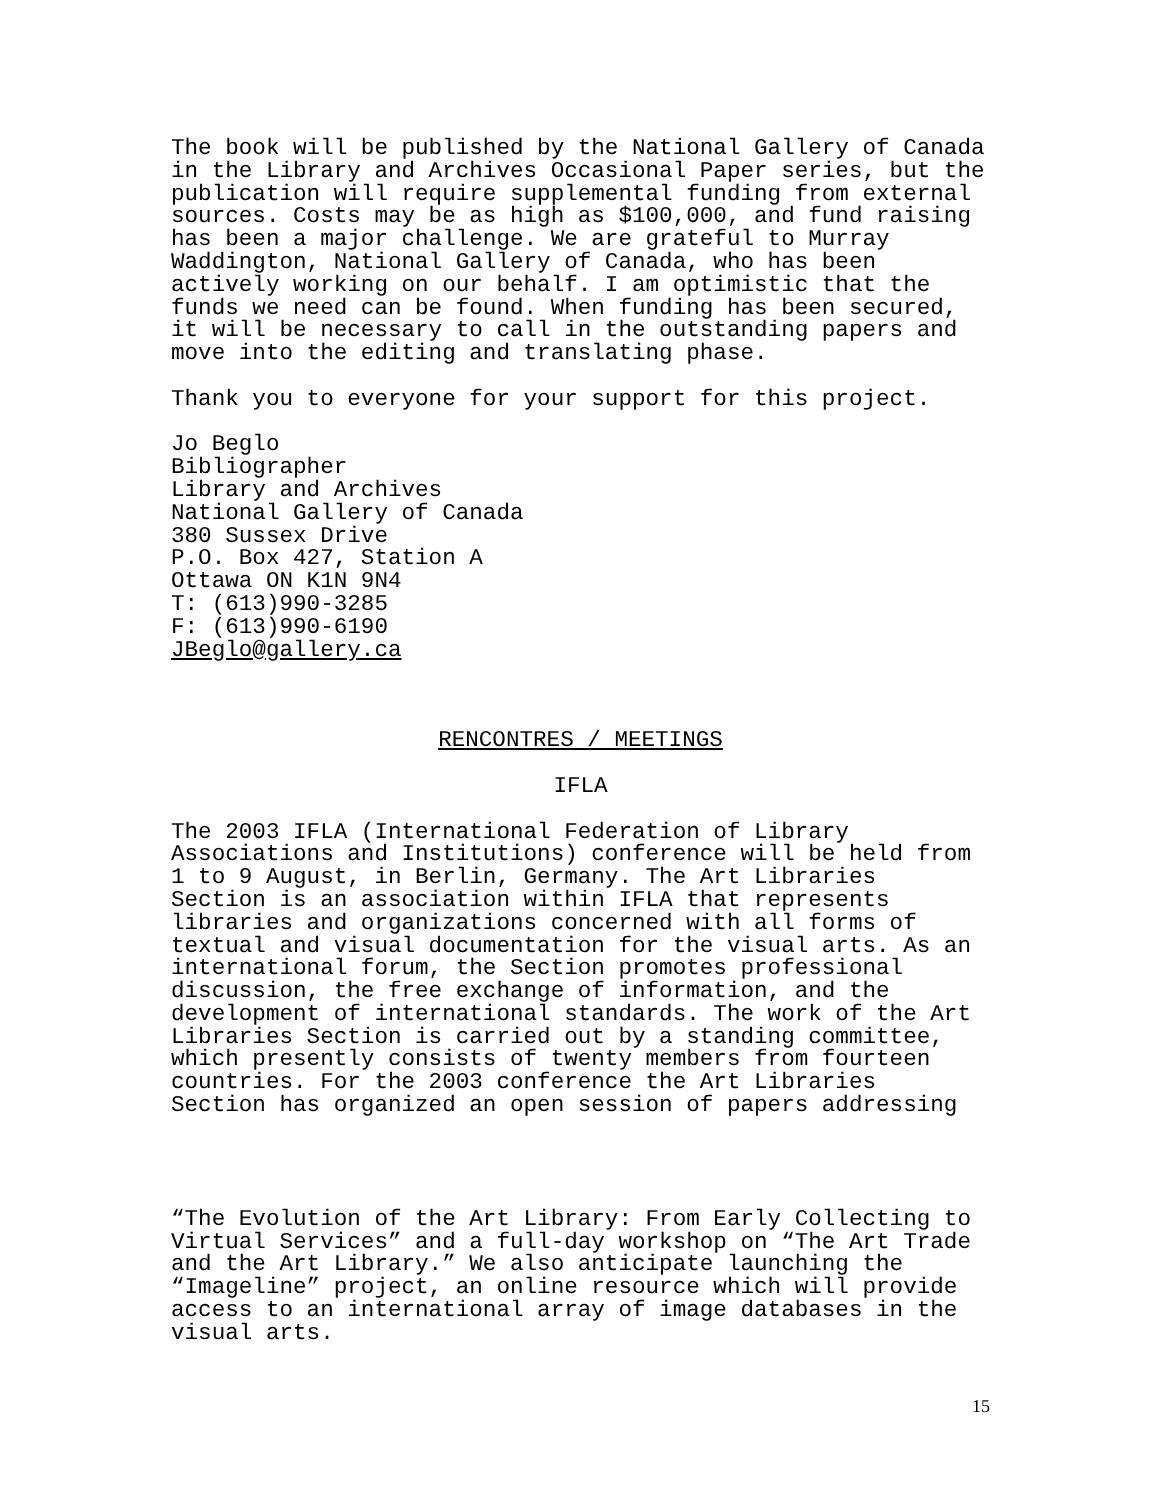The book will be published by the National Gallery of Canada in the Library and Archives Occasional Paper series, but the publication will require supplemental funding from external sources. Costs may be as high as $100,000, and fund raising has been a major challenge. We are grateful to Murray Waddington, National Gallery of Canada, who has been actively working on our behalf. I am optimistic that the funds we need can be found. When funding has been secured, it will be necessary to call in the outstanding papers and move into the editing and translating phase.
Thank you to everyone for your support for this project.
Jo Beglo Bibliographer Library and Archives National Gallery of Canada 380 Sussex Drive P.O. Box 427, Station A Ottawa ON K1N 9N4 T: (613)990-3285 F: (613)990-6190 JBeglo@gallery.ca
RENCONTRES / MEETINGS
IFLA
The 2003 IFLA (International Federation of Library Associations and Institutions) conference will be held from 1 to 9 August, in Berlin, Germany. The Art Libraries Section is an association within IFLA that represents libraries and organizations concerned with all forms of textual and visual documentation for the visual arts. As an international forum, the Section promotes professional discussion, the free exchange of information, and the development of international standards. The work of the Art Libraries Section is carried out by a standing committee, which presently consists of twenty members from fourteen countries. For the 2003 conference the Art Libraries Section has organized an open session of papers addressing
“The Evolution of the Art Library: From Early Collecting to Virtual Services” and a full-day workshop on “The Art Trade and the Art Library.” We also anticipate launching the “Imageline” project, an online resource which will provide access to an international array of image databases in the visual arts.
15